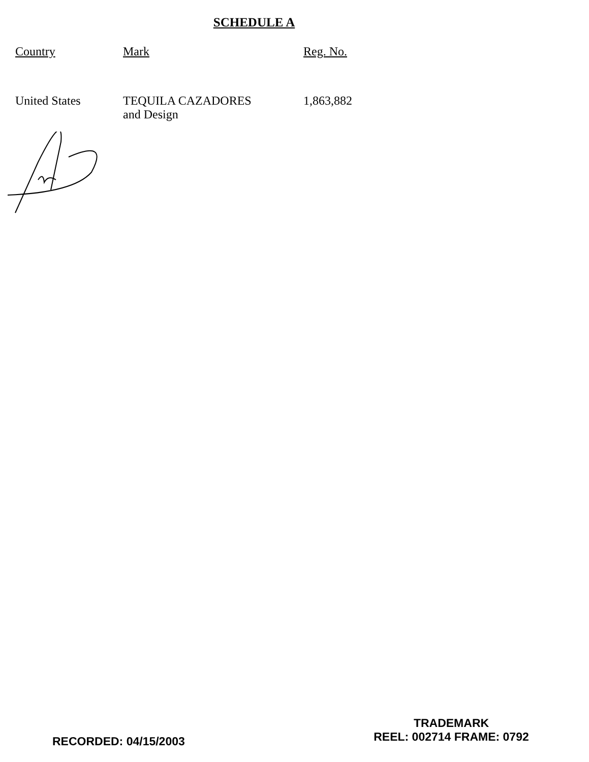SCHEDULE A
| Country | Mark | Reg. No. |
| --- | --- | --- |
| United States | TEQUILA CAZADORES and Design | 1,863,882 |
RECORDED: 04/15/2003
TRADEMARK
REEL: 002714 FRAME: 0792